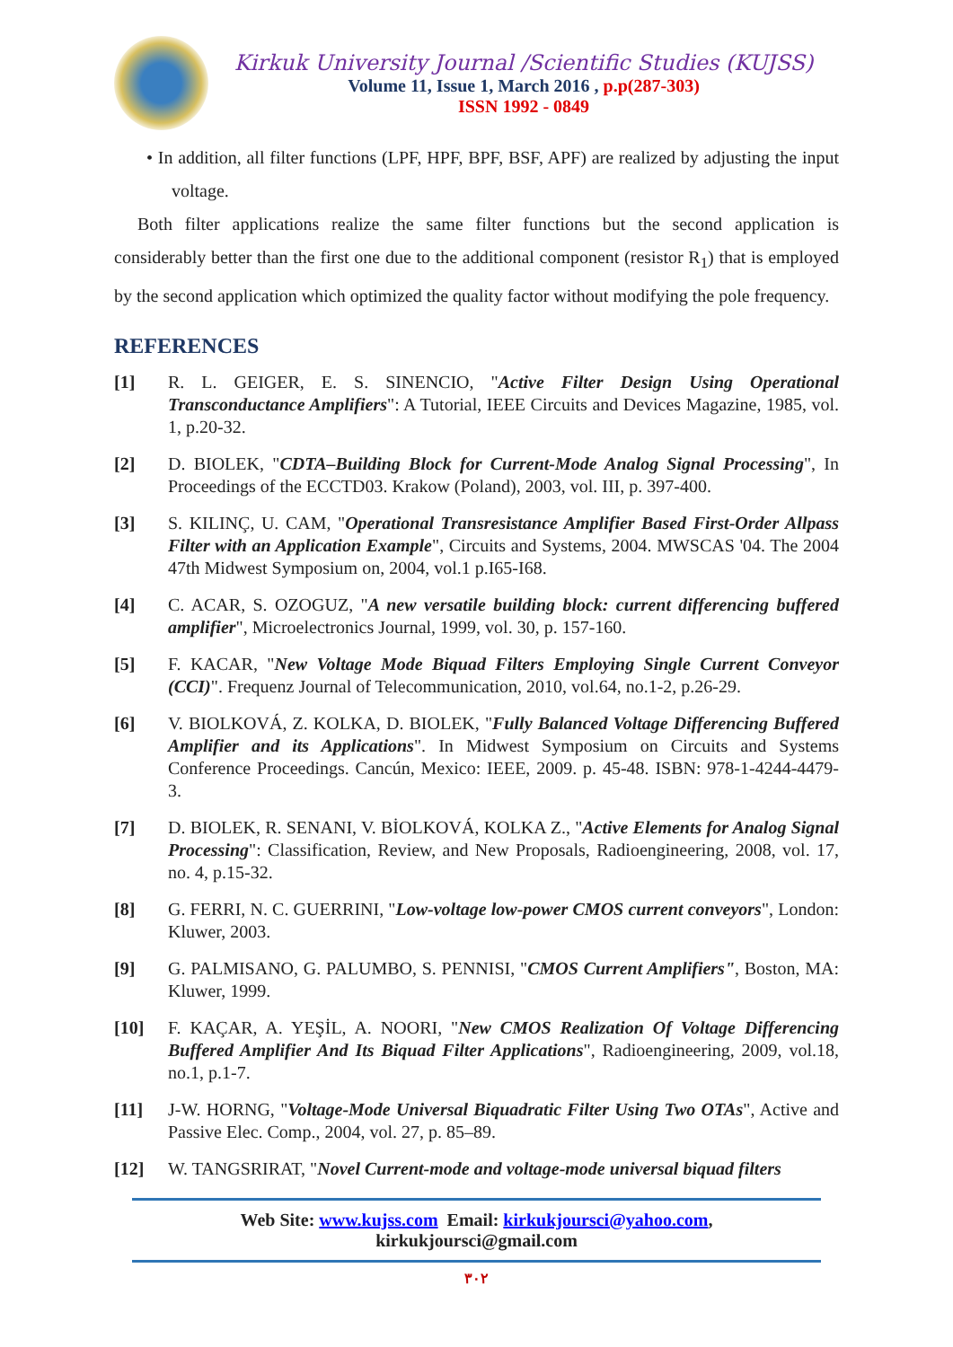Kirkuk University Journal /Scientific Studies (KUJSS)
Volume 11, Issue 1, March 2016 , p.p(287-303)
ISSN 1992 - 0849
• In addition, all filter functions (LPF, HPF, BPF, BSF, APF) are realized by adjusting the input voltage.
Both filter applications realize the same filter functions but the second application is considerably better than the first one due to the additional component (resistor R<sub>1</sub>) that is employed by the second application which optimized the quality factor without modifying the pole frequency.
REFERENCES
[1] R. L. GEIGER, E. S. SINENCIO, "Active Filter Design Using Operational Transconductance Amplifiers": A Tutorial, IEEE Circuits and Devices Magazine, 1985, vol. 1, p.20-32.
[2] D. BIOLEK, "CDTA–Building Block for Current-Mode Analog Signal Processing", In Proceedings of the ECCTD03. Krakow (Poland), 2003, vol. III, p. 397-400.
[3] S. KILINÇ, U. CAM, "Operational Transresistance Amplifier Based First-Order Allpass Filter with an Application Example", Circuits and Systems, 2004. MWSCAS '04. The 2004 47th Midwest Symposium on, 2004, vol.1 p.I65-I68.
[4] C. ACAR, S. OZOGUZ, "A new versatile building block: current differencing buffered amplifier", Microelectronics Journal, 1999, vol. 30, p. 157-160.
[5] F. KACAR, "New Voltage Mode Biquad Filters Employing Single Current Conveyor (CCI)". Frequenz Journal of Telecommunication, 2010, vol.64, no.1-2, p.26-29.
[6] V. BIOLKOVÁ, Z. KOLKA, D. BIOLEK, "Fully Balanced Voltage Differencing Buffered Amplifier and its Applications". In Midwest Symposium on Circuits and Systems Conference Proceedings. Cancún, Mexico: IEEE, 2009. p. 45-48. ISBN: 978-1-4244-4479- 3.
[7] D. BIOLEK, R. SENANI, V. BİOLKOVÁ, KOLKA Z., "Active Elements for Analog Signal Processing": Classification, Review, and New Proposals, Radioengineering, 2008, vol. 17, no. 4, p.15-32.
[8] G. FERRI, N. C. GUERRINI, "Low-voltage low-power CMOS current conveyors", London: Kluwer, 2003.
[9] G. PALMISANO, G. PALUMBO, S. PENNISI, "CMOS Current Amplifiers", Boston, MA: Kluwer, 1999.
[10] F. KAÇAR, A. YEŞİL, A. NOORI, "New CMOS Realization Of Voltage Differencing Buffered Amplifier And Its Biquad Filter Applications", Radioengineering, 2009, vol.18, no.1, p.1-7.
[11] J-W. HORNG, "Voltage-Mode Universal Biquadratic Filter Using Two OTAs", Active and Passive Elec. Comp., 2004, vol. 27, p. 85–89.
[12] W. TANGSRIRAT, "Novel Current-mode and voltage-mode universal biquad filters
Web Site: www.kujss.com Email: kirkukjoursci@yahoo.com,
kirkukjoursci@gmail.com
٣٠٢